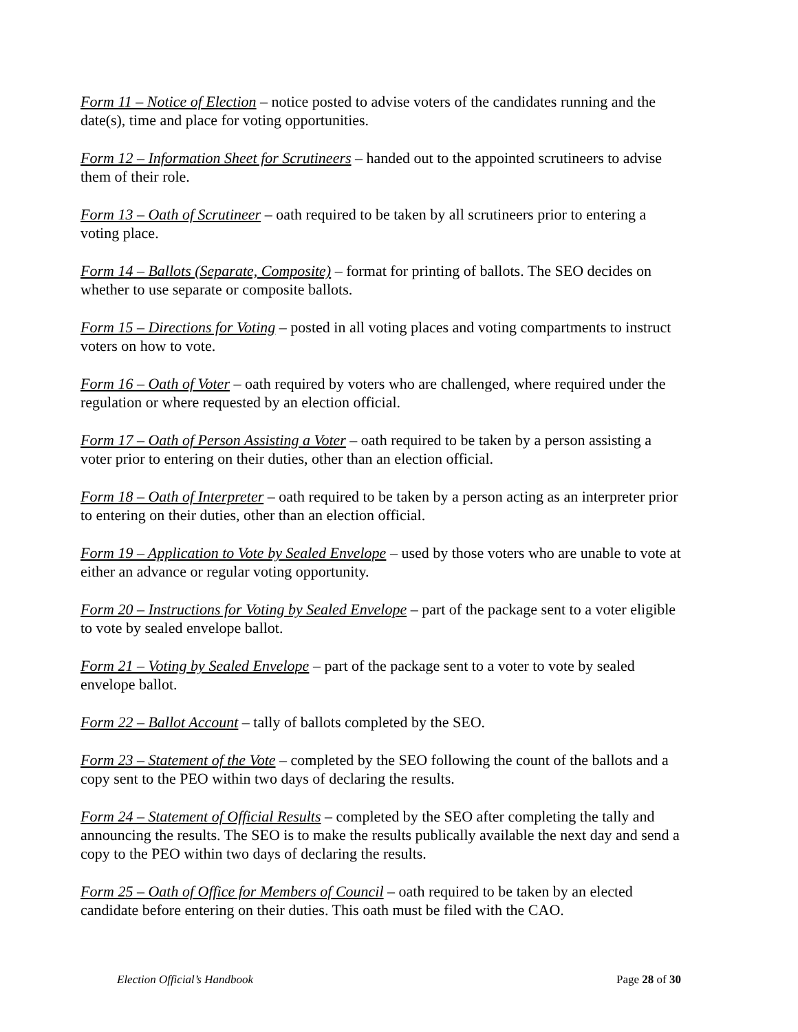Form 11 – Notice of Election – notice posted to advise voters of the candidates running and the date(s), time and place for voting opportunities.
Form 12 – Information Sheet for Scrutineers – handed out to the appointed scrutineers to advise them of their role.
Form 13 – Oath of Scrutineer – oath required to be taken by all scrutineers prior to entering a voting place.
Form 14 – Ballots (Separate, Composite) – format for printing of ballots. The SEO decides on whether to use separate or composite ballots.
Form 15 – Directions for Voting – posted in all voting places and voting compartments to instruct voters on how to vote.
Form 16 – Oath of Voter – oath required by voters who are challenged, where required under the regulation or where requested by an election official.
Form 17 – Oath of Person Assisting a Voter – oath required to be taken by a person assisting a voter prior to entering on their duties, other than an election official.
Form 18 – Oath of Interpreter – oath required to be taken by a person acting as an interpreter prior to entering on their duties, other than an election official.
Form 19 – Application to Vote by Sealed Envelope – used by those voters who are unable to vote at either an advance or regular voting opportunity.
Form 20 – Instructions for Voting by Sealed Envelope – part of the package sent to a voter eligible to vote by sealed envelope ballot.
Form 21 – Voting by Sealed Envelope – part of the package sent to a voter to vote by sealed envelope ballot.
Form 22 – Ballot Account – tally of ballots completed by the SEO.
Form 23 – Statement of the Vote – completed by the SEO following the count of the ballots and a copy sent to the PEO within two days of declaring the results.
Form 24 – Statement of Official Results – completed by the SEO after completing the tally and announcing the results. The SEO is to make the results publically available the next day and send a copy to the PEO within two days of declaring the results.
Form 25 – Oath of Office for Members of Council – oath required to be taken by an elected candidate before entering on their duties. This oath must be filed with the CAO.
Election Official’s Handbook Page 28 of 30